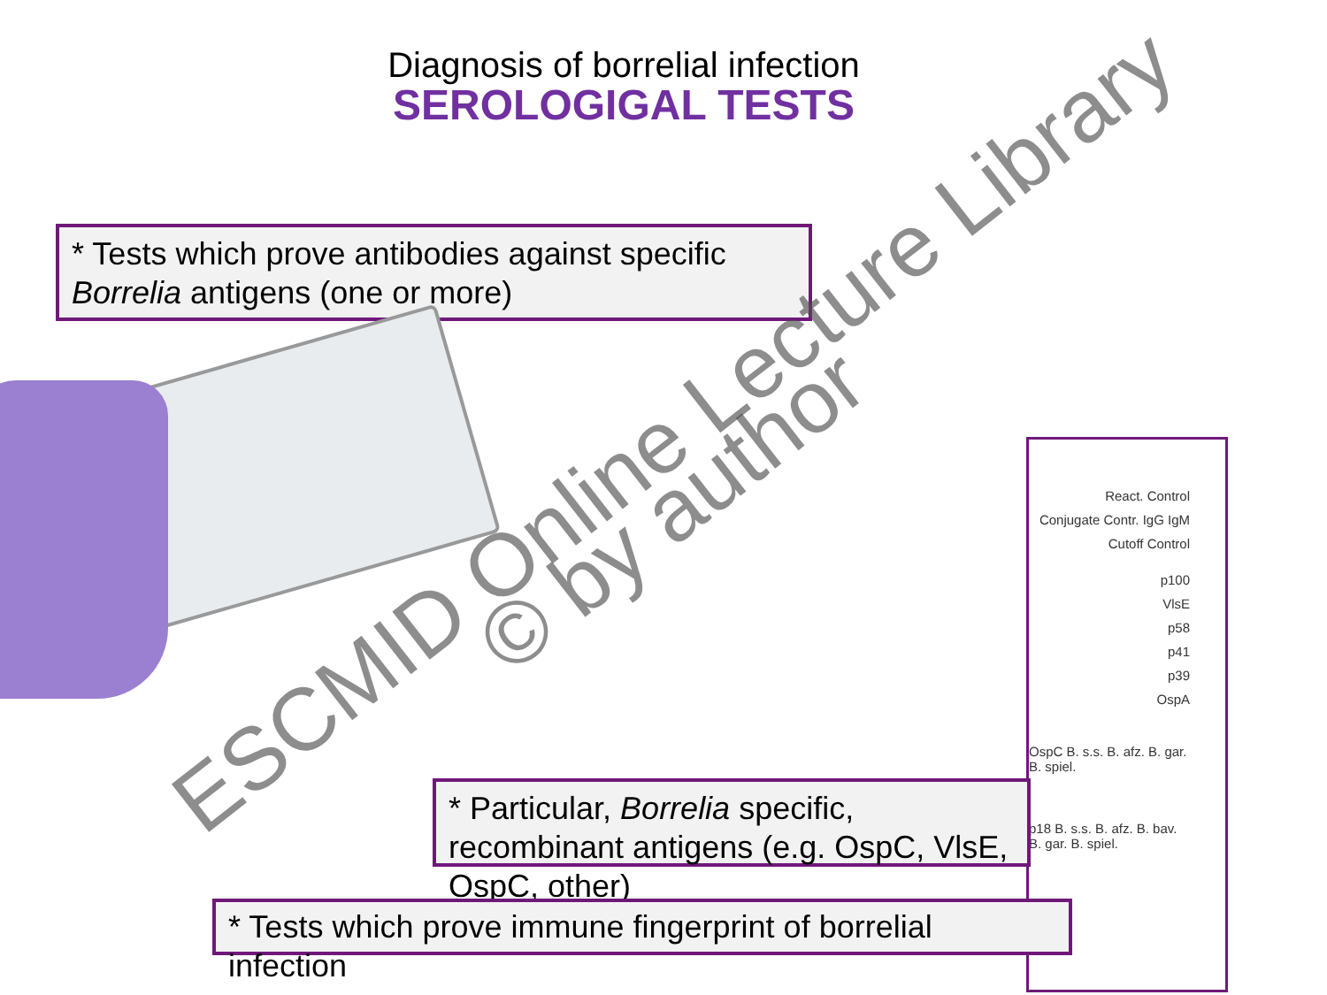Diagnosis of borrelial infection
SEROLOGIGAL TESTS
* Tests which prove antibodies against specific Borrelia antigens (one or more)
React. Control
Conjugate Contr. IgG IgM
Cutoff Control
p100
VlsE
p58
p41
p39
OspA
OspC B. s.s. B. afz. B. gar. B. spiel.
p18 B. s.s. B. afz. B. bav. B. gar. B. spiel.
* Particular, Borrelia specific, recombinant antigens (e.g. OspC, VlsE, OspC, other)
* Tests which prove immune fingerprint of borrelial infection
ESCMID Online Lecture Library
© by author